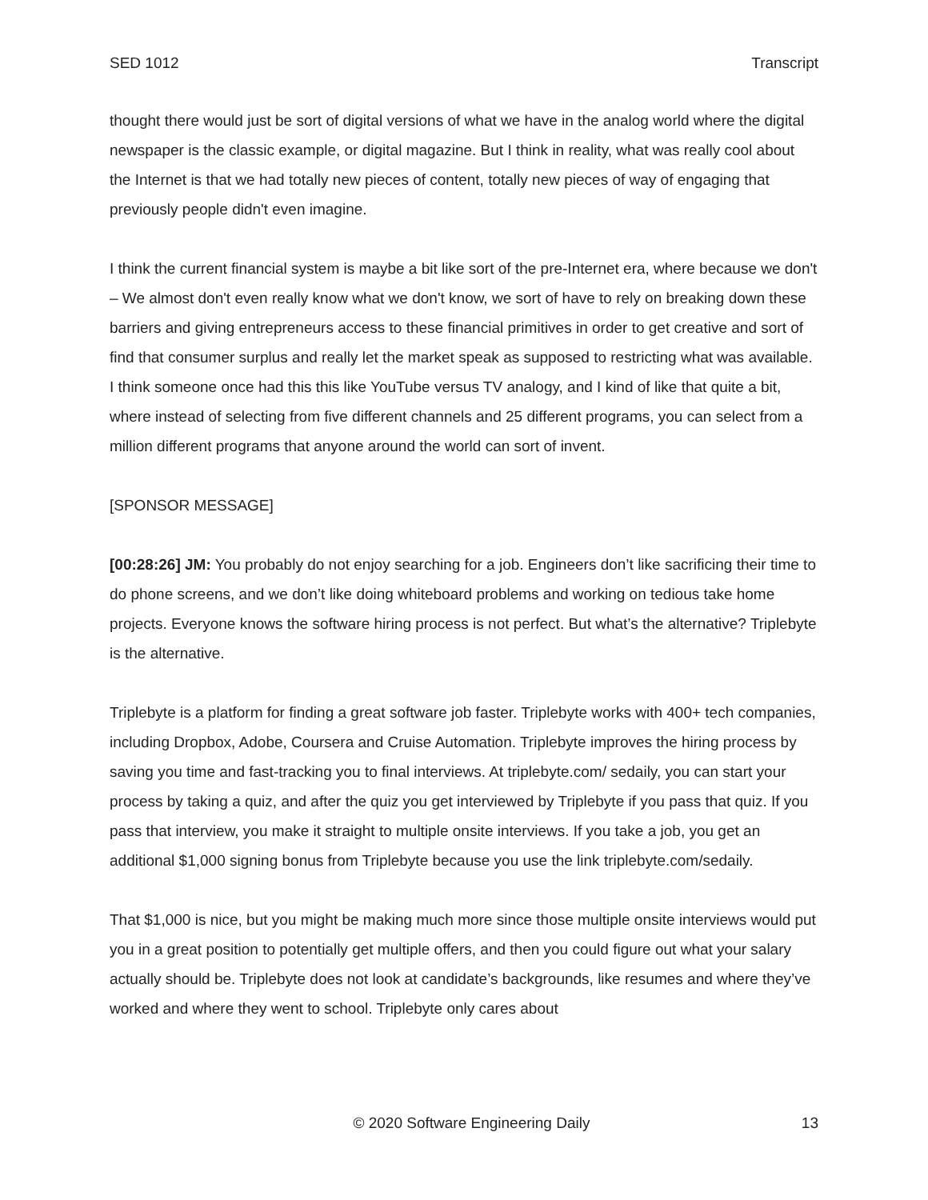SED 1012 Transcript
thought there would just be sort of digital versions of what we have in the analog world where the digital newspaper is the classic example, or digital magazine. But I think in reality, what was really cool about the Internet is that we had totally new pieces of content, totally new pieces of way of engaging that previously people didn't even imagine.
I think the current financial system is maybe a bit like sort of the pre-Internet era, where because we don't – We almost don't even really know what we don't know, we sort of have to rely on breaking down these barriers and giving entrepreneurs access to these financial primitives in order to get creative and sort of find that consumer surplus and really let the market speak as supposed to restricting what was available. I think someone once had this this like YouTube versus TV analogy, and I kind of like that quite a bit, where instead of selecting from five different channels and 25 different programs, you can select from a million different programs that anyone around the world can sort of invent.
[SPONSOR MESSAGE]
[00:28:26] JM: You probably do not enjoy searching for a job. Engineers don’t like sacrificing their time to do phone screens, and we don’t like doing whiteboard problems and working on tedious take home projects. Everyone knows the software hiring process is not perfect. But what’s the alternative? Triplebyte is the alternative.
Triplebyte is a platform for finding a great software job faster. Triplebyte works with 400+ tech companies, including Dropbox, Adobe, Coursera and Cruise Automation. Triplebyte improves the hiring process by saving you time and fast-tracking you to final interviews. At triplebyte.com/ sedaily, you can start your process by taking a quiz, and after the quiz you get interviewed by Triplebyte if you pass that quiz. If you pass that interview, you make it straight to multiple onsite interviews. If you take a job, you get an additional $1,000 signing bonus from Triplebyte because you use the link triplebyte.com/sedaily.
That $1,000 is nice, but you might be making much more since those multiple onsite interviews would put you in a great position to potentially get multiple offers, and then you could figure out what your salary actually should be. Triplebyte does not look at candidate’s backgrounds, like resumes and where they’ve worked and where they went to school. Triplebyte only cares about
© 2020 Software Engineering Daily 13